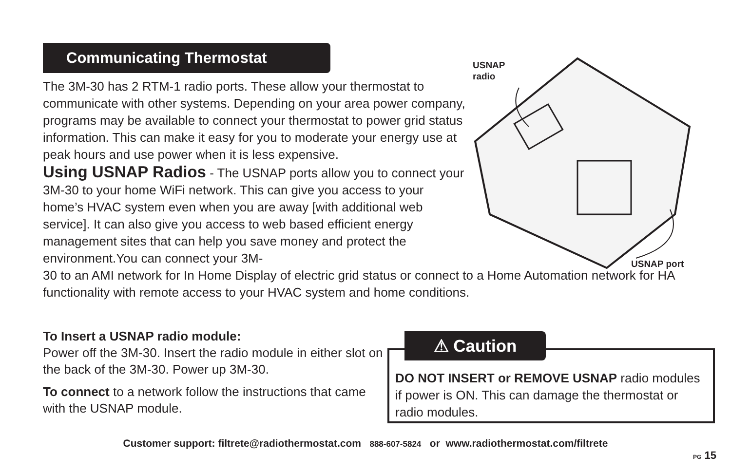Communicating Thermostat
The 3M-30 has 2 RTM-1 radio ports. These allow your thermostat to communicate with other systems. Depending on your area power company, programs may be available to connect your thermostat to power grid status information. This can make it easy for you to moderate your energy use at peak hours and use power when it is less expensive.
Using USNAP Radios - The USNAP ports allow you to connect your 3M-30 to your home WiFi network. This can give you access to your home’s HVAC system even when you are away [with additional web service]. It can also give you access to web based efficient energy management sites that can help you save money and protect the environment.You can connect your 3M-
30 to an AMI network for In Home Display of electric grid status or connect to a Home Automation network for HA functionality with remote access to your HVAC system and home conditions.
USNAP
radio
USNAP port
To Insert a USNAP radio module:
Power off the 3M-30. Insert the radio module in either slot on the back of the 3M-30. Power up 3M-30.
To connect to a network follow the instructions that came with the USNAP module.
DO NOT INSERT or REMOVE USNAP radio modules if power is ON. This can damage the thermostat or radio modules.
⚠ Caution
Customer support: filtrete@radiothermostat.com 888-607-5824 or www.radiothermostat.com/filtrete
PG 15